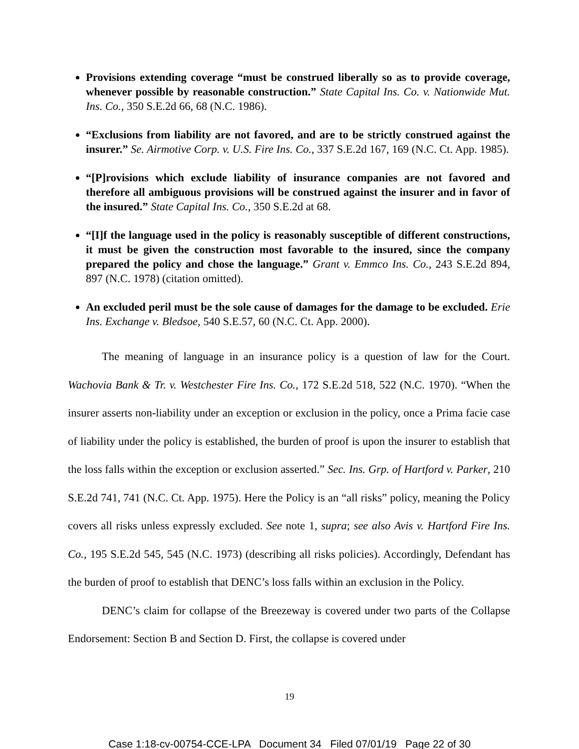Provisions extending coverage “must be construed liberally so as to provide coverage, whenever possible by reasonable construction.” State Capital Ins. Co. v. Nationwide Mut. Ins. Co., 350 S.E.2d 66, 68 (N.C. 1986).
“Exclusions from liability are not favored, and are to be strictly construed against the insurer.” Se. Airmotive Corp. v. U.S. Fire Ins. Co., 337 S.E.2d 167, 169 (N.C. Ct. App. 1985).
“[P]rovisions which exclude liability of insurance companies are not favored and therefore all ambiguous provisions will be construed against the insurer and in favor of the insured.” State Capital Ins. Co., 350 S.E.2d at 68.
“[I]f the language used in the policy is reasonably susceptible of different constructions, it must be given the construction most favorable to the insured, since the company prepared the policy and chose the language.” Grant v. Emmco Ins. Co., 243 S.E.2d 894, 897 (N.C. 1978) (citation omitted).
An excluded peril must be the sole cause of damages for the damage to be excluded. Erie Ins. Exchange v. Bledsoe, 540 S.E.57, 60 (N.C. Ct. App. 2000).
The meaning of language in an insurance policy is a question of law for the Court. Wachovia Bank & Tr. v. Westchester Fire Ins. Co., 172 S.E.2d 518, 522 (N.C. 1970). “When the insurer asserts non-liability under an exception or exclusion in the policy, once a Prima facie case of liability under the policy is established, the burden of proof is upon the insurer to establish that the loss falls within the exception or exclusion asserted.” Sec. Ins. Grp. of Hartford v. Parker, 210 S.E.2d 741, 741 (N.C. Ct. App. 1975). Here the Policy is an “all risks” policy, meaning the Policy covers all risks unless expressly excluded. See note 1, supra; see also Avis v. Hartford Fire Ins. Co., 195 S.E.2d 545, 545 (N.C. 1973) (describing all risks policies). Accordingly, Defendant has the burden of proof to establish that DENC’s loss falls within an exclusion in the Policy.
DENC’s claim for collapse of the Breezeway is covered under two parts of the Collapse Endorsement: Section B and Section D. First, the collapse is covered under
19
Case 1:18-cv-00754-CCE-LPA Document 34 Filed 07/01/19 Page 22 of 30